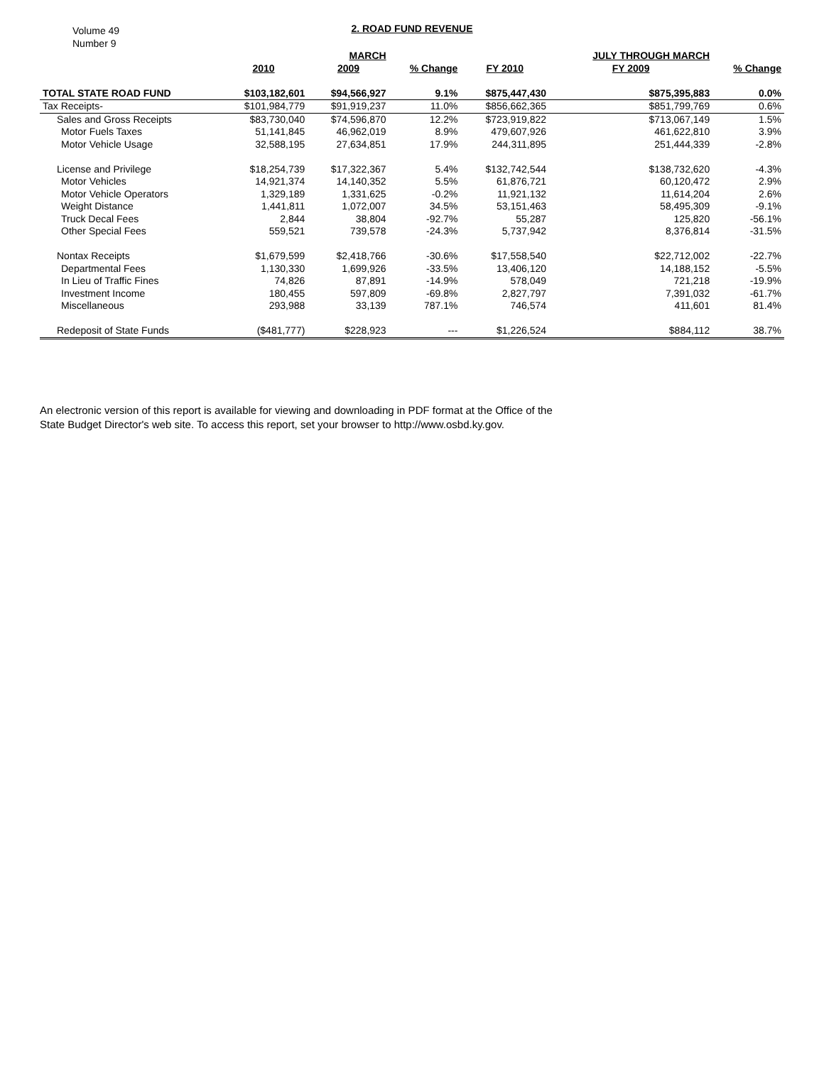Volume 49
Number 9
2. ROAD FUND REVENUE
| | | MARCH | | | JULY THROUGH MARCH | |
| --- | --- | --- | --- | --- | --- | --- |
| | 2010 | 2009 | % Change | FY 2010 | FY 2009 | % Change |
| TOTAL STATE ROAD FUND | $103,182,601 | $94,566,927 | 9.1% | $875,447,430 | $875,395,883 | 0.0% |
| Tax Receipts- | $101,984,779 | $91,919,237 | 11.0% | $856,662,365 | $851,799,769 | 0.6% |
| Sales and Gross Receipts | $83,730,040 | $74,596,870 | 12.2% | $723,919,822 | $713,067,149 | 1.5% |
| Motor Fuels Taxes | 51,141,845 | 46,962,019 | 8.9% | 479,607,926 | 461,622,810 | 3.9% |
| Motor Vehicle Usage | 32,588,195 | 27,634,851 | 17.9% | 244,311,895 | 251,444,339 | -2.8% |
| License and Privilege | $18,254,739 | $17,322,367 | 5.4% | $132,742,544 | $138,732,620 | -4.3% |
| Motor Vehicles | 14,921,374 | 14,140,352 | 5.5% | 61,876,721 | 60,120,472 | 2.9% |
| Motor Vehicle Operators | 1,329,189 | 1,331,625 | -0.2% | 11,921,132 | 11,614,204 | 2.6% |
| Weight Distance | 1,441,811 | 1,072,007 | 34.5% | 53,151,463 | 58,495,309 | -9.1% |
| Truck Decal Fees | 2,844 | 38,804 | -92.7% | 55,287 | 125,820 | -56.1% |
| Other Special Fees | 559,521 | 739,578 | -24.3% | 5,737,942 | 8,376,814 | -31.5% |
| Nontax Receipts | $1,679,599 | $2,418,766 | -30.6% | $17,558,540 | $22,712,002 | -22.7% |
| Departmental Fees | 1,130,330 | 1,699,926 | -33.5% | 13,406,120 | 14,188,152 | -5.5% |
| In Lieu of Traffic Fines | 74,826 | 87,891 | -14.9% | 578,049 | 721,218 | -19.9% |
| Investment Income | 180,455 | 597,809 | -69.8% | 2,827,797 | 7,391,032 | -61.7% |
| Miscellaneous | 293,988 | 33,139 | 787.1% | 746,574 | 411,601 | 81.4% |
| Redeposit of State Funds | ($481,777) | $228,923 | --- | $1,226,524 | $884,112 | 38.7% |
An electronic version of this report is available for viewing and downloading in PDF format at the Office of the
State Budget Director's web site. To access this report, set your browser to http://www.osbd.ky.gov.